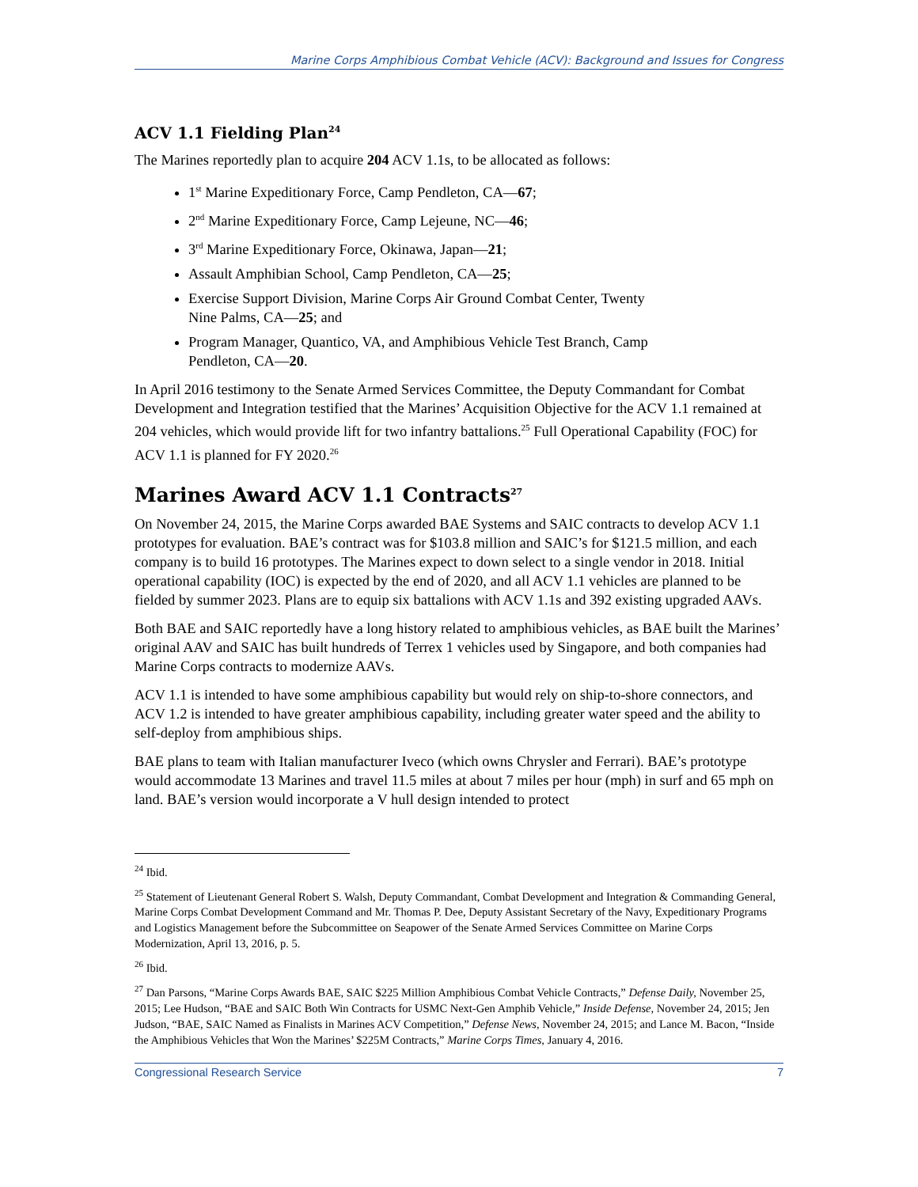Marine Corps Amphibious Combat Vehicle (ACV): Background and Issues for Congress
ACV 1.1 Fielding Plan<sup>24</sup>
The Marines reportedly plan to acquire 204 ACV 1.1s, to be allocated as follows:
1<sup>st</sup> Marine Expeditionary Force, Camp Pendleton, CA—67;
2<sup>nd</sup> Marine Expeditionary Force, Camp Lejeune, NC—46;
3<sup>rd</sup> Marine Expeditionary Force, Okinawa, Japan—21;
Assault Amphibian School, Camp Pendleton, CA—25;
Exercise Support Division, Marine Corps Air Ground Combat Center, Twenty
Nine Palms, CA—25; and
Program Manager, Quantico, VA, and Amphibious Vehicle Test Branch, Camp
Pendleton, CA—20.
In April 2016 testimony to the Senate Armed Services Committee, the Deputy Commandant for Combat Development and Integration testified that the Marines’ Acquisition Objective for the ACV 1.1 remained at 204 vehicles, which would provide lift for two infantry battalions.<sup>25</sup> Full Operational Capability (FOC) for ACV 1.1 is planned for FY 2020.<sup>26</sup>
Marines Award ACV 1.1 Contracts<sup>27</sup>
On November 24, 2015, the Marine Corps awarded BAE Systems and SAIC contracts to develop ACV 1.1 prototypes for evaluation. BAE’s contract was for $103.8 million and SAIC’s for $121.5 million, and each company is to build 16 prototypes. The Marines expect to down select to a single vendor in 2018. Initial operational capability (IOC) is expected by the end of 2020, and all ACV 1.1 vehicles are planned to be fielded by summer 2023. Plans are to equip six battalions with ACV 1.1s and 392 existing upgraded AAVs.
Both BAE and SAIC reportedly have a long history related to amphibious vehicles, as BAE built the Marines’ original AAV and SAIC has built hundreds of Terrex 1 vehicles used by Singapore, and both companies had Marine Corps contracts to modernize AAVs.
ACV 1.1 is intended to have some amphibious capability but would rely on ship-to-shore connectors, and ACV 1.2 is intended to have greater amphibious capability, including greater water speed and the ability to self-deploy from amphibious ships.
BAE plans to team with Italian manufacturer Iveco (which owns Chrysler and Ferrari). BAE’s prototype would accommodate 13 Marines and travel 11.5 miles at about 7 miles per hour (mph) in surf and 65 mph on land. BAE’s version would incorporate a V hull design intended to protect
<sup>24</sup> Ibid.
<sup>25</sup> Statement of Lieutenant General Robert S. Walsh, Deputy Commandant, Combat Development and Integration & Commanding General, Marine Corps Combat Development Command and Mr. Thomas P. Dee, Deputy Assistant Secretary of the Navy, Expeditionary Programs and Logistics Management before the Subcommittee on Seapower of the Senate Armed Services Committee on Marine Corps Modernization, April 13, 2016, p. 5.
<sup>26</sup> Ibid.
<sup>27</sup> Dan Parsons, “Marine Corps Awards BAE, SAIC $225 Million Amphibious Combat Vehicle Contracts,” Defense Daily, November 25, 2015; Lee Hudson, “BAE and SAIC Both Win Contracts for USMC Next-Gen Amphib Vehicle,” Inside Defense, November 24, 2015; Jen Judson, “BAE, SAIC Named as Finalists in Marines ACV Competition,” Defense News, November 24, 2015; and Lance M. Bacon, “Inside the Amphibious Vehicles that Won the Marines’ $225M Contracts,” Marine Corps Times, January 4, 2016.
Congressional Research Service 7